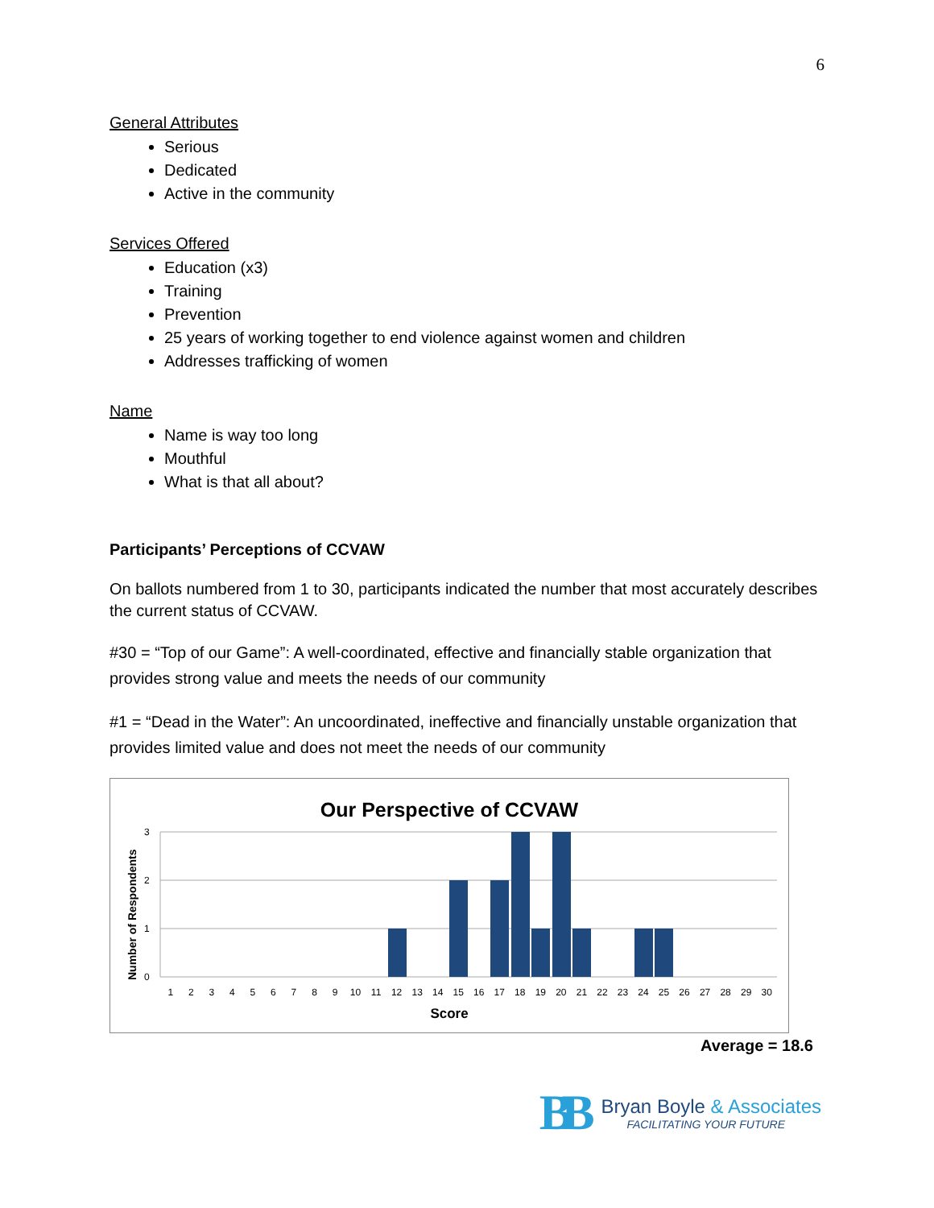6
General Attributes
Serious
Dedicated
Active in the community
Services Offered
Education (x3)
Training
Prevention
25 years of working together to end violence against women and children
Addresses trafficking of women
Name
Name is way too long
Mouthful
What is that all about?
Participants’ Perceptions of CCVAW
On ballots numbered from 1 to 30, participants indicated the number that most accurately describes the current status of CCVAW.
#30 = “Top of our Game”: A well-coordinated, effective and financially stable organization that provides strong value and meets the needs of our community
#1 = “Dead in the Water”: An uncoordinated, ineffective and financially unstable organization that provides limited value and does not meet the needs of our community
Our Perspective of CCVAW
3
2
1
0
Number of Respondents
1 2 3 4 5 6 7 8 9 10 11 12 13 14 15 16 17 18 19 20 21 22 23 24 25 26 27 28 29 30
Score
Average = 18.6
BB
Bryan Boyle & Associates
FACILITATING YOUR FUTURE